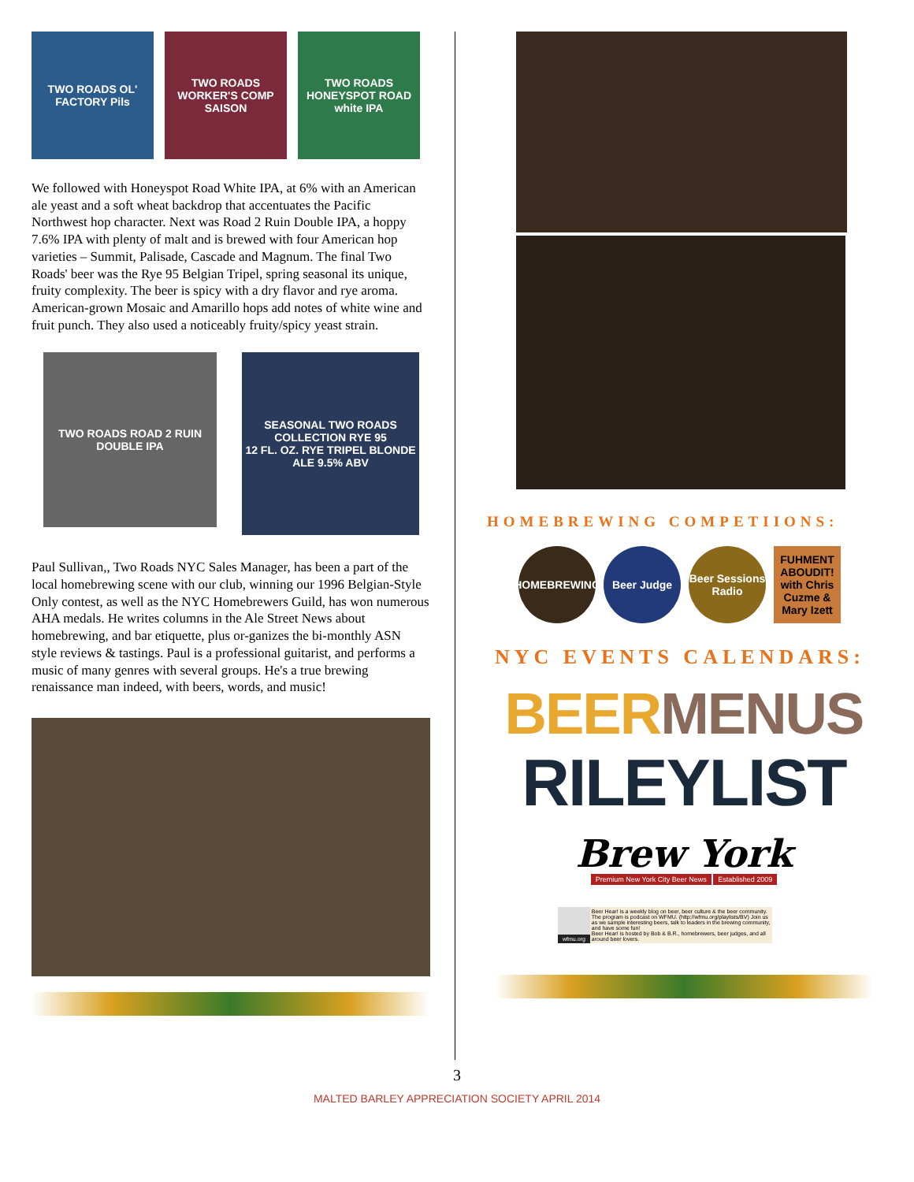TWO ROADS OL' FACTORY Pils
TWO ROADS WORKER'S COMP SAISON
TWO ROADS HONEYSPOT ROAD white IPA
We followed with Honeyspot Road White IPA, at 6% with an American ale yeast and a soft wheat backdrop that accentuates the Pacific Northwest hop character. Next was Road 2 Ruin Double IPA, a hoppy 7.6% IPA with plenty of malt and is brewed with four American hop varieties – Summit, Palisade, Cascade and Magnum. The final Two Roads' beer was the Rye 95 Belgian Tripel, spring seasonal its unique, fruity complexity. The beer is spicy with a dry flavor and rye aroma. American-grown Mosaic and Amarillo hops add notes of white wine and fruit punch. They also used a noticeably fruity/spicy yeast strain.
TWO ROADS ROAD 2 RUIN DOUBLE IPA
SEASONAL TWO ROADS COLLECTION RYE 95
12 FL. OZ. RYE TRIPEL BLONDE ALE 9.5% ABV
Paul Sullivan,, Two Roads NYC Sales Manager, has been a part of the local homebrewing scene with our club, winning our 1996 Belgian-Style Only contest, as well as the NYC Homebrewers Guild, has won numerous AHA medals. He writes columns in the Ale Street News about homebrewing, and bar etiquette, plus or-ganizes the bi-monthly ASN style reviews & tastings. Paul is a professional guitarist, and performs a music of many genres with several groups. He's a true brewing renaissance man indeed, with beers, words, and music!
HOMEBREWING COMPETIIONS:
HOMEBREWING Beer Judge Beer Sessions Radio
FUHMENT ABOUDIT! with Chris Cuzme & Mary Izett
NYC EVENTS CALENDARS:
BEER MENUS
RILEYLIST
Brew York
Premium New York City Beer News Established 2009
wfmu.org Beer Hear! is a weekly blog on beer, beer culture & the beer community. The program is podcast on WFMU. (http://wfmu.org/playlists/BV) Join us as we sample interesting beers, talk to leaders in the brewing community, and have some fun!
Beer Hear! is hosted by Bob & B.R., homebrewers, beer judges, and all around beer lovers.
3
MALTED BARLEY APPRECIATION SOCIETY APRIL 2014